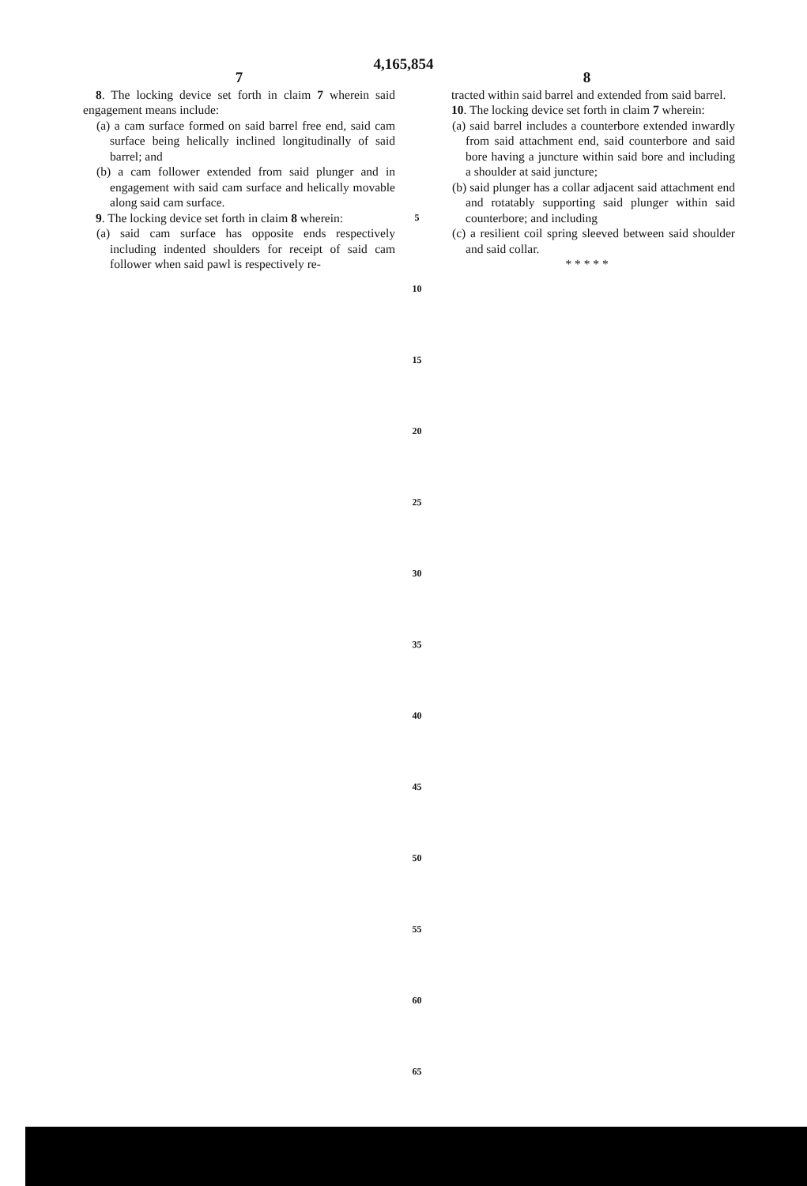4,165,854
7
8. The locking device set forth in claim 7 wherein said engagement means include:
(a) a cam surface formed on said barrel free end, said cam surface being helically inclined longitudinally of said barrel; and
(b) a cam follower extended from said plunger and in engagement with said cam surface and helically movable along said cam surface.
9. The locking device set forth in claim 8 wherein:
(a) said cam surface has opposite ends respectively including indented shoulders for receipt of said cam follower when said pawl is respectively re-
5
10
15
20
25
30
35
40
45
50
55
60
65
8
tracted within said barrel and extended from said barrel.
10. The locking device set forth in claim 7 wherein:
(a) said barrel includes a counterbore extended inwardly from said attachment end, said counterbore and said bore having a juncture within said bore and including a shoulder at said juncture;
(b) said plunger has a collar adjacent said attachment end and rotatably supporting said plunger within said counterbore; and including
(c) a resilient coil spring sleeved between said shoulder and said collar.
* * * * *